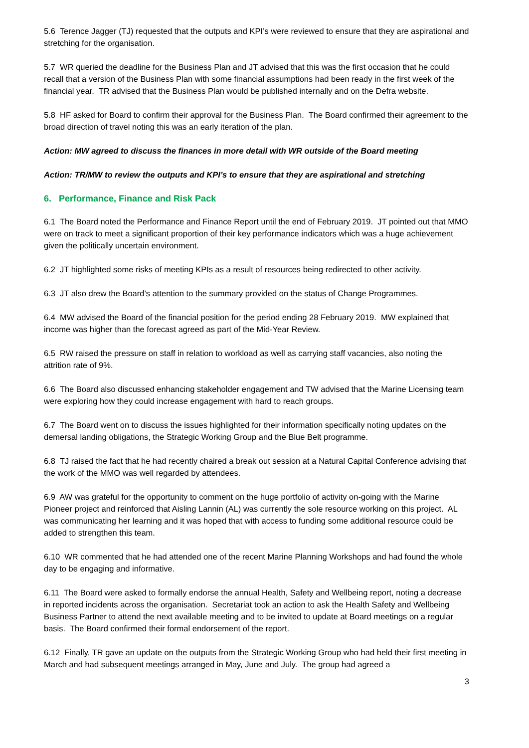5.6 Terence Jagger (TJ) requested that the outputs and KPI’s were reviewed to ensure that they are aspirational and stretching for the organisation.
5.7 WR queried the deadline for the Business Plan and JT advised that this was the first occasion that he could recall that a version of the Business Plan with some financial assumptions had been ready in the first week of the financial year. TR advised that the Business Plan would be published internally and on the Defra website.
5.8 HF asked for Board to confirm their approval for the Business Plan. The Board confirmed their agreement to the broad direction of travel noting this was an early iteration of the plan.
Action: MW agreed to discuss the finances in more detail with WR outside of the Board meeting
Action: TR/MW to review the outputs and KPI’s to ensure that they are aspirational and stretching
6. Performance, Finance and Risk Pack
6.1 The Board noted the Performance and Finance Report until the end of February 2019. JT pointed out that MMO were on track to meet a significant proportion of their key performance indicators which was a huge achievement given the politically uncertain environment.
6.2 JT highlighted some risks of meeting KPIs as a result of resources being redirected to other activity.
6.3 JT also drew the Board’s attention to the summary provided on the status of Change Programmes.
6.4 MW advised the Board of the financial position for the period ending 28 February 2019. MW explained that income was higher than the forecast agreed as part of the Mid-Year Review.
6.5 RW raised the pressure on staff in relation to workload as well as carrying staff vacancies, also noting the attrition rate of 9%.
6.6 The Board also discussed enhancing stakeholder engagement and TW advised that the Marine Licensing team were exploring how they could increase engagement with hard to reach groups.
6.7 The Board went on to discuss the issues highlighted for their information specifically noting updates on the demersal landing obligations, the Strategic Working Group and the Blue Belt programme.
6.8 TJ raised the fact that he had recently chaired a break out session at a Natural Capital Conference advising that the work of the MMO was well regarded by attendees.
6.9 AW was grateful for the opportunity to comment on the huge portfolio of activity on-going with the Marine Pioneer project and reinforced that Aisling Lannin (AL) was currently the sole resource working on this project. AL was communicating her learning and it was hoped that with access to funding some additional resource could be added to strengthen this team.
6.10 WR commented that he had attended one of the recent Marine Planning Workshops and had found the whole day to be engaging and informative.
6.11 The Board were asked to formally endorse the annual Health, Safety and Wellbeing report, noting a decrease in reported incidents across the organisation. Secretariat took an action to ask the Health Safety and Wellbeing Business Partner to attend the next available meeting and to be invited to update at Board meetings on a regular basis. The Board confirmed their formal endorsement of the report.
6.12 Finally, TR gave an update on the outputs from the Strategic Working Group who had held their first meeting in March and had subsequent meetings arranged in May, June and July. The group had agreed a
3